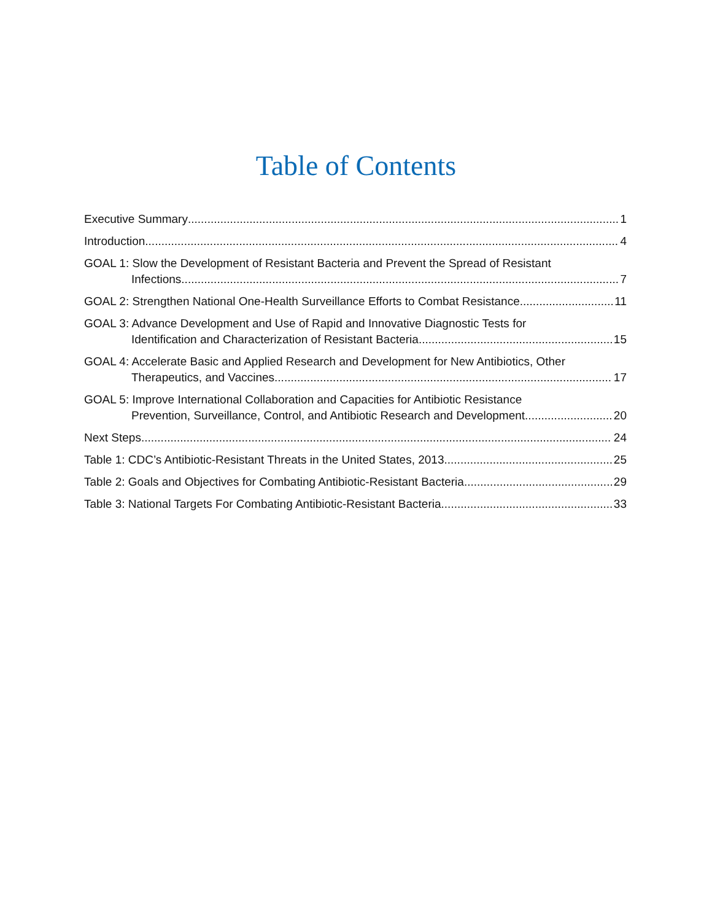Table of Contents
Executive Summary 1
Introduction 4
GOAL 1: Slow the Development of Resistant Bacteria and Prevent the Spread of Resistant
Infections 7
GOAL 2: Strengthen National One-Health Surveillance Efforts to Combat Resistance 11
GOAL 3: Advance Development and Use of Rapid and Innovative Diagnostic Tests for
Identification and Characterization of Resistant Bacteria 15
GOAL 4: Accelerate Basic and Applied Research and Development for New Antibiotics, Other
Therapeutics, and Vaccines 17
GOAL 5: Improve International Collaboration and Capacities for Antibiotic Resistance
Prevention, Surveillance, Control, and Antibiotic Research and Development 20
Next Steps 24
Table 1: CDC’s Antibiotic-Resistant Threats in the United States, 2013 25
Table 2: Goals and Objectives for Combating Antibiotic-Resistant Bacteria 29
Table 3: National Targets For Combating Antibiotic-Resistant Bacteria 33